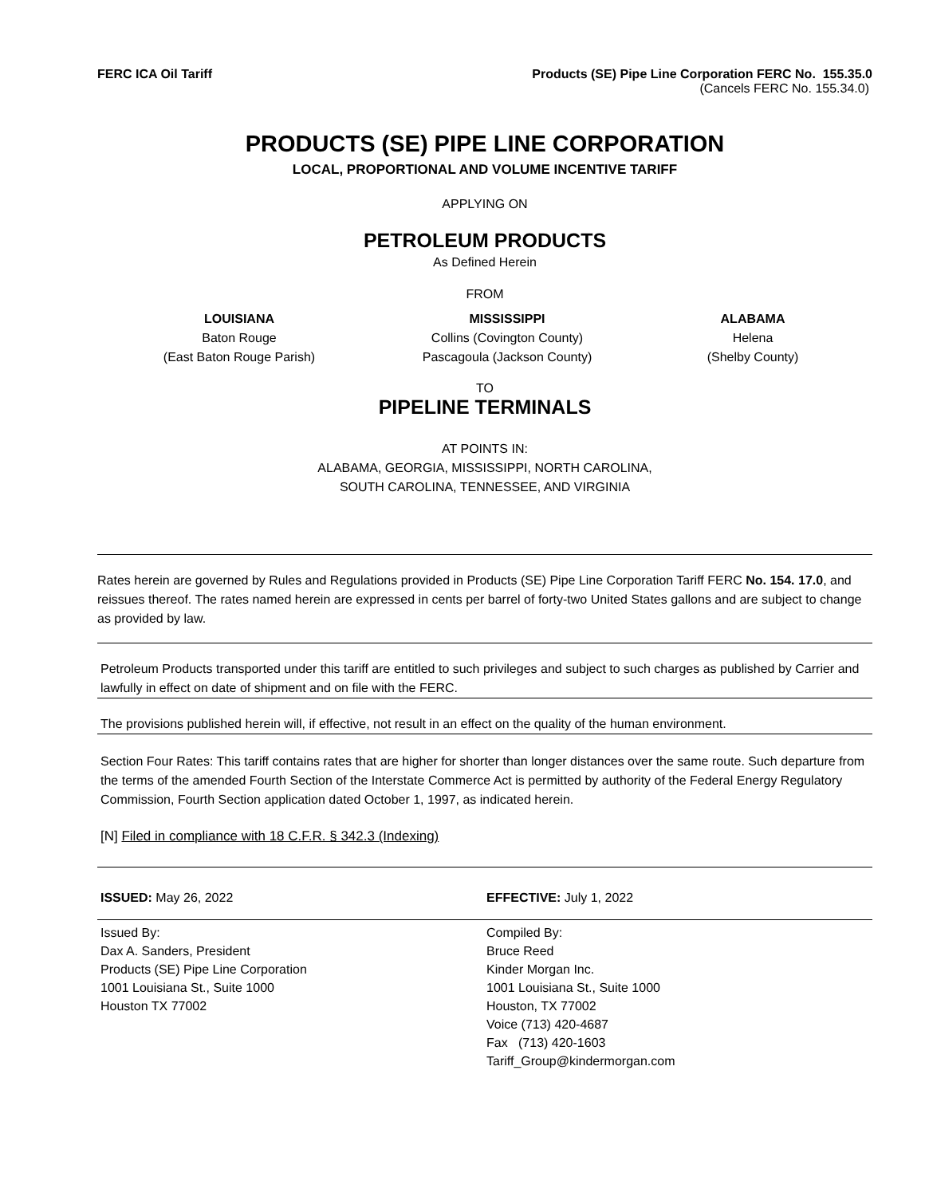FERC ICA Oil Tariff Products (SE) Pipe Line Corporation FERC No. 155.35.0
(Cancels FERC No. 155.34.0)
PRODUCTS (SE) PIPE LINE CORPORATION
LOCAL, PROPORTIONAL AND VOLUME INCENTIVE TARIFF
APPLYING ON
PETROLEUM PRODUCTS
As Defined Herein
FROM
LOUISIANA
Baton Rouge
(East Baton Rouge Parish)
MISSISSIPPI
Collins (Covington County)
Pascagoula (Jackson County)
ALABAMA
Helena
(Shelby County)
TO
PIPELINE TERMINALS
AT POINTS IN:
ALABAMA, GEORGIA, MISSISSIPPI, NORTH CAROLINA,
SOUTH CAROLINA, TENNESSEE, AND VIRGINIA
Rates herein are governed by Rules and Regulations provided in Products (SE) Pipe Line Corporation Tariff FERC No. 154. 17.0, and reissues thereof. The rates named herein are expressed in cents per barrel of forty-two United States gallons and are subject to change as provided by law.
Petroleum Products transported under this tariff are entitled to such privileges and subject to such charges as published by Carrier and lawfully in effect on date of shipment and on file with the FERC.
The provisions published herein will, if effective, not result in an effect on the quality of the human environment.
Section Four Rates: This tariff contains rates that are higher for shorter than longer distances over the same route. Such departure from the terms of the amended Fourth Section of the Interstate Commerce Act is permitted by authority of the Federal Energy Regulatory Commission, Fourth Section application dated October 1, 1997, as indicated herein.
[N] Filed in compliance with 18 C.F.R. § 342.3 (Indexing)
ISSUED: May 26, 2022 EFFECTIVE: July 1, 2022
Issued By:
Dax A. Sanders, President
Products (SE) Pipe Line Corporation
1001 Louisiana St., Suite 1000
Houston TX 77002
Compiled By:
Bruce Reed
Kinder Morgan Inc.
1001 Louisiana St., Suite 1000
Houston, TX 77002
Voice (713) 420-4687
Fax (713) 420-1603
Tariff_Group@kindermorgan.com